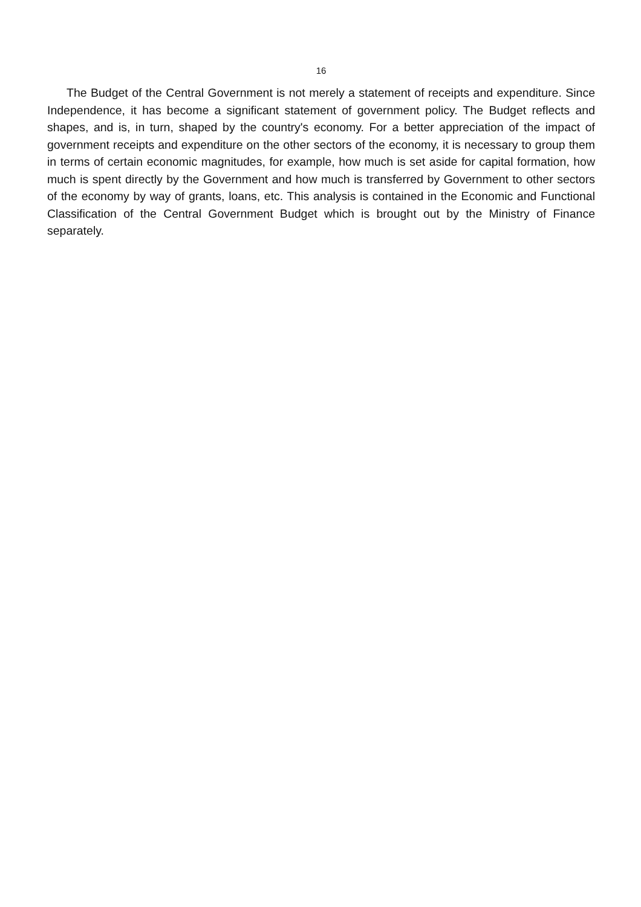16
The Budget of the Central Government is not merely a statement of receipts and expenditure. Since Independence, it has become a significant statement of government policy. The Budget reflects and shapes, and is, in turn, shaped by the country's economy. For a better appreciation of the impact of government receipts and expenditure on the other sectors of the economy, it is necessary to group them in terms of certain economic magnitudes, for example, how much is set aside for capital formation, how much is spent directly by the Government and how much is transferred by Government to other sectors of the economy by way of grants, loans, etc. This analysis is contained in the Economic and Functional Classification of the Central Government Budget which is brought out by the Ministry of Finance separately.